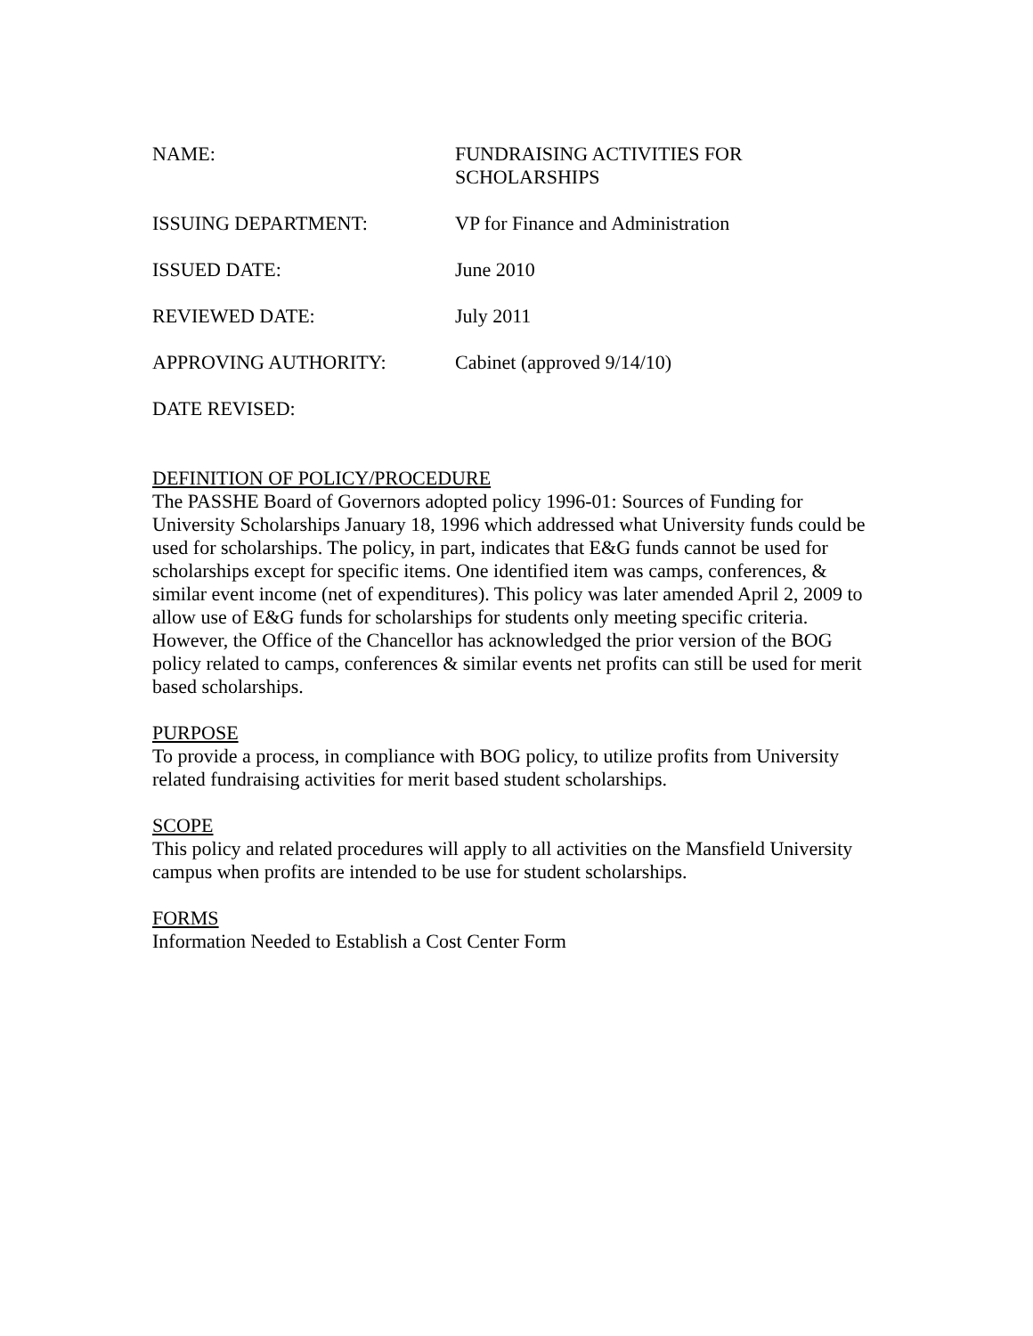NAME: FUNDRAISING ACTIVITIES FOR
SCHOLARSHIPS
ISSUING DEPARTMENT: VP for Finance and Administration
ISSUED DATE: June 2010
REVIEWED DATE: July 2011
APPROVING AUTHORITY: Cabinet (approved 9/14/10)
DATE REVISED:
DEFINITION OF POLICY/PROCEDURE
The PASSHE Board of Governors adopted policy 1996-01: Sources of Funding for University Scholarships January 18, 1996 which addressed what University funds could be used for scholarships. The policy, in part, indicates that E&G funds cannot be used for scholarships except for specific items. One identified item was camps, conferences, & similar event income (net of expenditures). This policy was later amended April 2, 2009 to allow use of E&G funds for scholarships for students only meeting specific criteria. However, the Office of the Chancellor has acknowledged the prior version of the BOG policy related to camps, conferences & similar events net profits can still be used for merit based scholarships.
PURPOSE
To provide a process, in compliance with BOG policy, to utilize profits from University related fundraising activities for merit based student scholarships.
SCOPE
This policy and related procedures will apply to all activities on the Mansfield University campus when profits are intended to be use for student scholarships.
FORMS
Information Needed to Establish a Cost Center Form